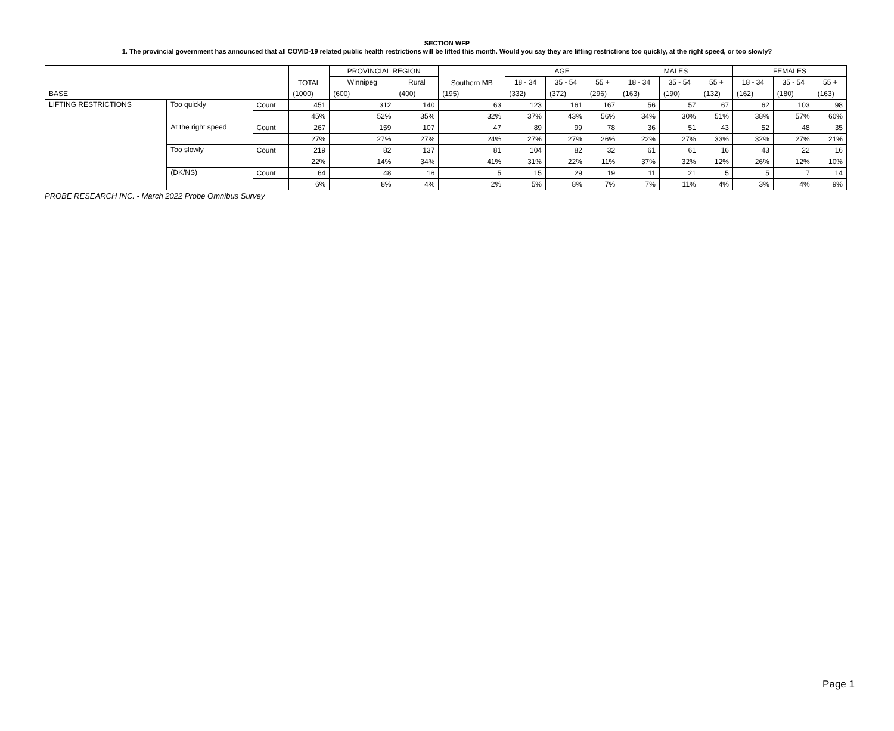SECTION WFP
1. The provincial government has announced that all COVID-19 related public health restrictions will be lifted this month. Would you say they are lifting restrictions too quickly, at the right speed, or too slowly?
| | | | TOTAL | PROVINCIAL REGION | | Southern MB | AGE | | | MALES | | | FEMALES | | |
| --- | --- | --- | --- | --- | --- | --- | --- | --- | --- | --- | --- | --- | --- | --- | --- |
| | | | | Winnipeg | Rural | | 18 - 34 | 35 - 54 | 55 + | 18 - 34 | 35 - 54 | 55 + | 18 - 34 | 35 - 54 | 55 + |
| BASE | | | (1000) | (600) | (400) | (195) | (332) | (372) | (296) | (163) | (190) | (132) | (162) | (180) | (163) |
| LIFTING RESTRICTIONS | Too quickly | Count | 451 | 312 | 140 | 63 | 123 | 161 | 167 | 56 | 57 | 67 | 62 | 103 | 98 |
| | | | 45% | 52% | 35% | 32% | 37% | 43% | 56% | 34% | 30% | 51% | 38% | 57% | 60% |
| | At the right speed | Count | 267 | 159 | 107 | 47 | 89 | 99 | 78 | 36 | 51 | 43 | 52 | 48 | 35 |
| | | | 27% | 27% | 27% | 24% | 27% | 27% | 26% | 22% | 27% | 33% | 32% | 27% | 21% |
| | Too slowly | Count | 219 | 82 | 137 | 81 | 104 | 82 | 32 | 61 | 61 | 16 | 43 | 22 | 16 |
| | | | 22% | 14% | 34% | 41% | 31% | 22% | 11% | 37% | 32% | 12% | 26% | 12% | 10% |
| | (DK/NS) | Count | 64 | 48 | 16 | 5 | 15 | 29 | 19 | 11 | 21 | 5 | 5 | 7 | 14 |
| | | | 6% | 8% | 4% | 2% | 5% | 8% | 7% | 7% | 11% | 4% | 3% | 4% | 9% |
PROBE RESEARCH INC. - March 2022 Probe Omnibus Survey
Page 1